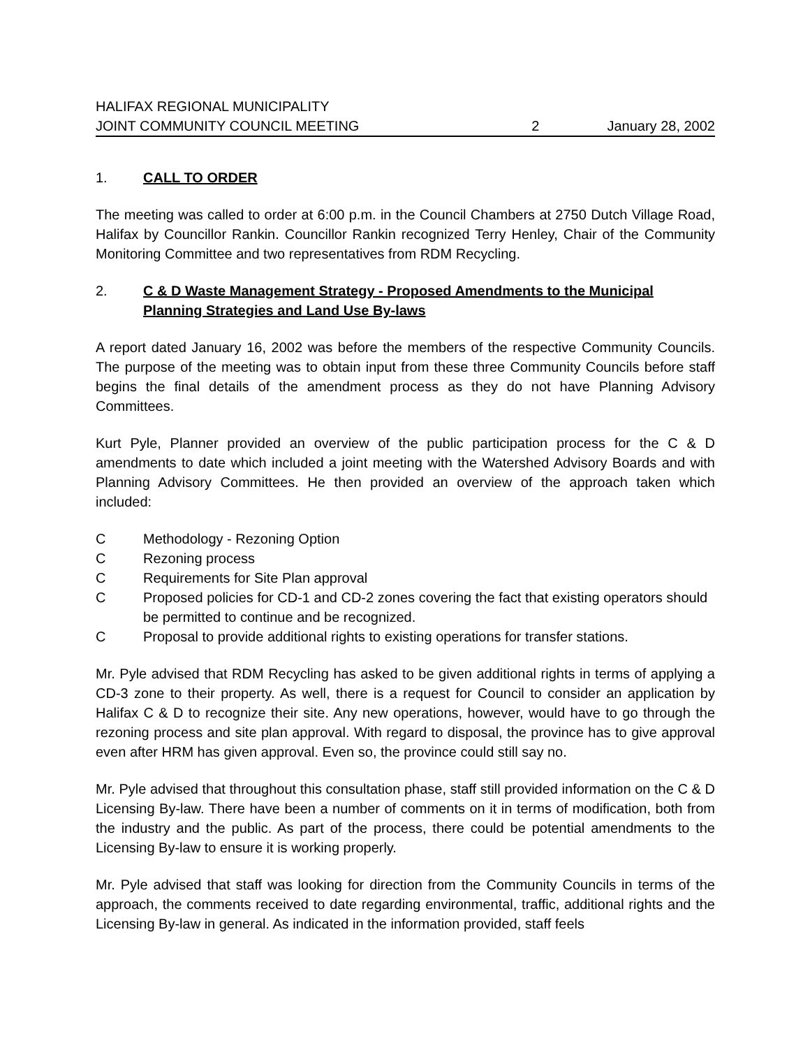HALIFAX REGIONAL MUNICIPALITY
JOINT COMMUNITY COUNCIL MEETING 2 January 28, 2002
1. CALL TO ORDER
The meeting was called to order at 6:00 p.m. in the Council Chambers at 2750 Dutch Village Road, Halifax by Councillor Rankin. Councillor Rankin recognized Terry Henley, Chair of the Community Monitoring Committee and two representatives from RDM Recycling.
2. C & D Waste Management Strategy - Proposed Amendments to the Municipal Planning Strategies and Land Use By-laws
A report dated January 16, 2002 was before the members of the respective Community Councils. The purpose of the meeting was to obtain input from these three Community Councils before staff begins the final details of the amendment process as they do not have Planning Advisory Committees.
Kurt Pyle, Planner provided an overview of the public participation process for the C & D amendments to date which included a joint meeting with the Watershed Advisory Boards and with Planning Advisory Committees. He then provided an overview of the approach taken which included:
C Methodology - Rezoning Option
C Rezoning process
C Requirements for Site Plan approval
C Proposed policies for CD-1 and CD-2 zones covering the fact that existing operators should be permitted to continue and be recognized.
C Proposal to provide additional rights to existing operations for transfer stations.
Mr. Pyle advised that RDM Recycling has asked to be given additional rights in terms of applying a CD-3 zone to their property. As well, there is a request for Council to consider an application by Halifax C & D to recognize their site. Any new operations, however, would have to go through the rezoning process and site plan approval. With regard to disposal, the province has to give approval even after HRM has given approval. Even so, the province could still say no.
Mr. Pyle advised that throughout this consultation phase, staff still provided information on the C & D Licensing By-law. There have been a number of comments on it in terms of modification, both from the industry and the public. As part of the process, there could be potential amendments to the Licensing By-law to ensure it is working properly.
Mr. Pyle advised that staff was looking for direction from the Community Councils in terms of the approach, the comments received to date regarding environmental, traffic, additional rights and the Licensing By-law in general. As indicated in the information provided, staff feels